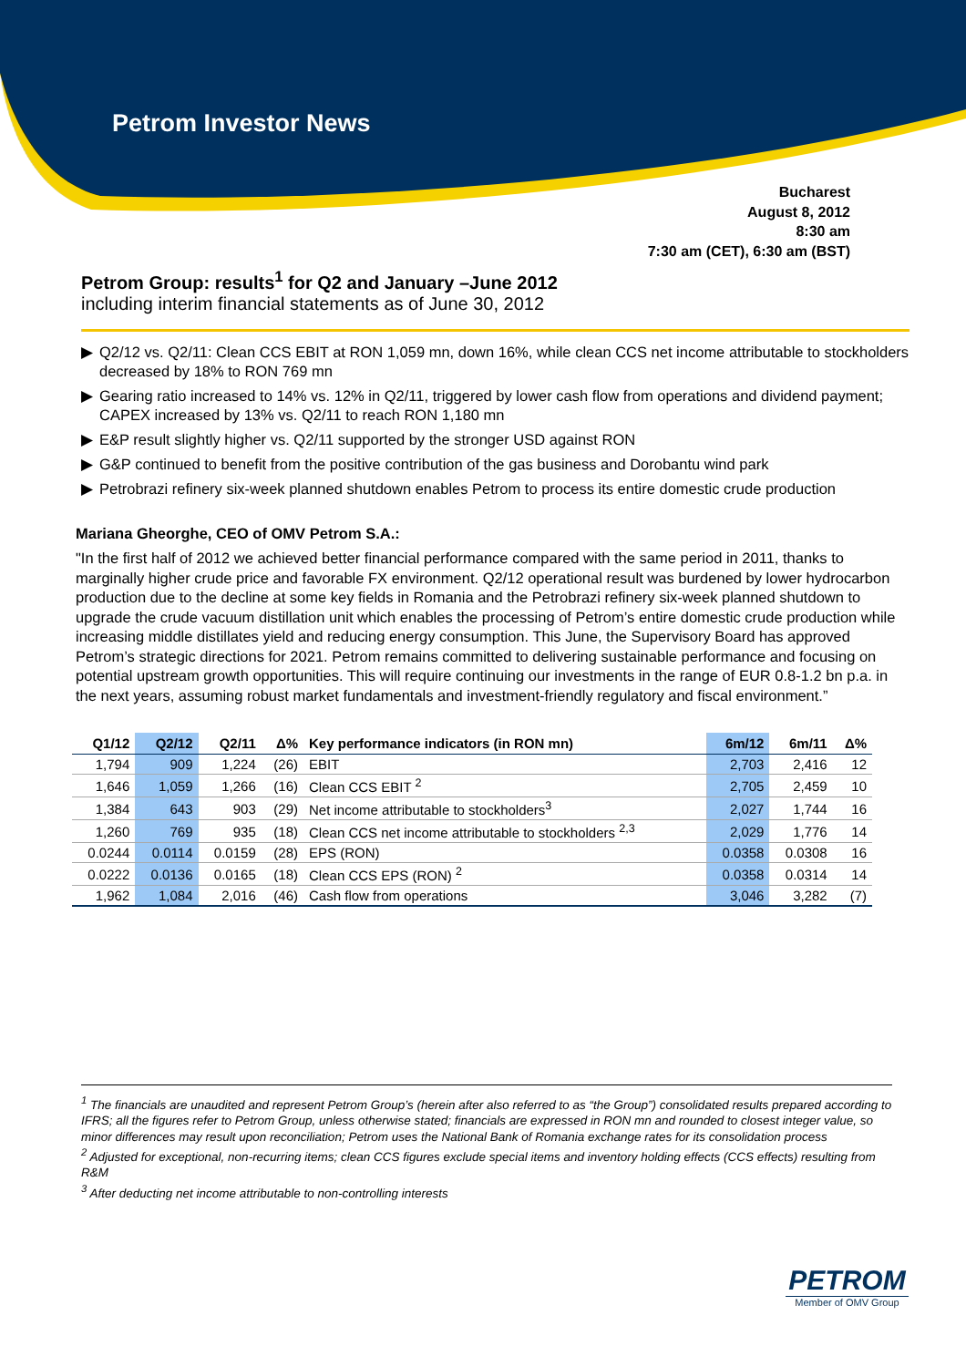Petrom Investor News
Bucharest
August 8, 2012
8:30 am
7:30 am (CET), 6:30 am (BST)
Petrom Group: results<sup>1</sup> for Q2 and January –June 2012
including interim financial statements as of June 30, 2012
▶ Q2/12 vs. Q2/11: Clean CCS EBIT at RON 1,059 mn, down 16%, while clean CCS net income attributable to stockholders decreased by 18% to RON 769 mn
▶ Gearing ratio increased to 14% vs. 12% in Q2/11, triggered by lower cash flow from operations and dividend payment; CAPEX increased by 13% vs. Q2/11 to reach RON 1,180 mn
▶ E&P result slightly higher vs. Q2/11 supported by the stronger USD against RON
▶ G&P continued to benefit from the positive contribution of the gas business and Dorobantu wind park
▶ Petrobrazi refinery six-week planned shutdown enables Petrom to process its entire domestic crude production
Mariana Gheorghe, CEO of OMV Petrom S.A.:
"In the first half of 2012 we achieved better financial performance compared with the same period in 2011, thanks to marginally higher crude price and favorable FX environment. Q2/12 operational result was burdened by lower hydrocarbon production due to the decline at some key fields in Romania and the Petrobrazi refinery six-week planned shutdown to upgrade the crude vacuum distillation unit which enables the processing of Petrom’s entire domestic crude production while increasing middle distillates yield and reducing energy consumption. This June, the Supervisory Board has approved Petrom’s strategic directions for 2021. Petrom remains committed to delivering sustainable performance and focusing on potential upstream growth opportunities. This will require continuing our investments in the range of EUR 0.8-1.2 bn p.a. in the next years, assuming robust market fundamentals and investment-friendly regulatory and fiscal environment.”
| Q1/12 | Q2/12 | Q2/11 | Δ% | Key performance indicators (in RON mn) | 6m/12 | 6m/11 | Δ% |
| --- | --- | --- | --- | --- | --- | --- | --- |
| 1,794 | 909 | 1,224 | (26) | EBIT | 2,703 | 2,416 | 12 |
| 1,646 | 1,059 | 1,266 | (16) | Clean CCS EBIT <sup>2</sup> | 2,705 | 2,459 | 10 |
| 1,384 | 643 | 903 | (29) | Net income attributable to stockholders<sup>3</sup> | 2,027 | 1,744 | 16 |
| 1,260 | 769 | 935 | (18) | Clean CCS net income attributable to stockholders <sup>2,3</sup> | 2,029 | 1,776 | 14 |
| 0.0244 | 0.0114 | 0.0159 | (28) | EPS (RON) | 0.0358 | 0.0308 | 16 |
| 0.0222 | 0.0136 | 0.0165 | (18) | Clean CCS EPS (RON) <sup>2</sup> | 0.0358 | 0.0314 | 14 |
| 1,962 | 1,084 | 2,016 | (46) | Cash flow from operations | 3,046 | 3,282 | (7) |
<sup>1</sup> The financials are unaudited and represent Petrom Group’s (herein after also referred to as “the Group”) consolidated results prepared according to IFRS; all the figures refer to Petrom Group, unless otherwise stated; financials are expressed in RON mn and rounded to closest integer value, so minor differences may result upon reconciliation; Petrom uses the National Bank of Romania exchange rates for its consolidation process
<sup>2</sup> Adjusted for exceptional, non-recurring items; clean CCS figures exclude special items and inventory holding effects (CCS effects) resulting from R&M
<sup>3</sup> After deducting net income attributable to non-controlling interests
PETROM
Member of OMV Group